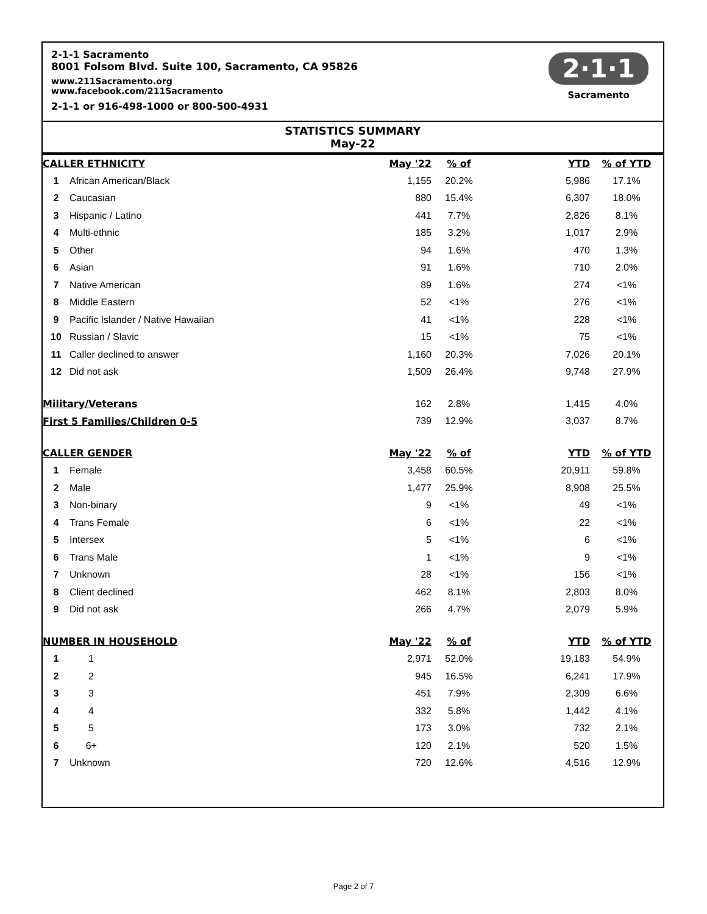2-1-1 Sacramento
8001 Folsom Blvd. Suite 100, Sacramento, CA 95826
www.211Sacramento.org
www.facebook.com/211Sacramento
2-1-1 or 916-498-1000 or 800-500-4931
2·1·1
Sacramento
STATISTICS SUMMARY
May-22
| CALLER ETHNICITY | | May '22 | % of | YTD | % of YTD |
| --- | --- | --- | --- | --- | --- |
| 1 | African American/Black | 1,155 | 20.2% | 5,986 | 17.1% |
| 2 | Caucasian | 880 | 15.4% | 6,307 | 18.0% |
| 3 | Hispanic / Latino | 441 | 7.7% | 2,826 | 8.1% |
| 4 | Multi-ethnic | 185 | 3.2% | 1,017 | 2.9% |
| 5 | Other | 94 | 1.6% | 470 | 1.3% |
| 6 | Asian | 91 | 1.6% | 710 | 2.0% |
| 7 | Native American | 89 | 1.6% | 274 | <1% |
| 8 | Middle Eastern | 52 | <1% | 276 | <1% |
| 9 | Pacific Islander / Native Hawaiian | 41 | <1% | 228 | <1% |
| 10 | Russian / Slavic | 15 | <1% | 75 | <1% |
| 11 | Caller declined to answer | 1,160 | 20.3% | 7,026 | 20.1% |
| 12 | Did not ask | 1,509 | 26.4% | 9,748 | 27.9% |
| Military/Veterans | | 162 | 2.8% | 1,415 | 4.0% |
| First 5 Families/Children 0-5 | | 739 | 12.9% | 3,037 | 8.7% |
| CALLER GENDER | | May '22 | % of | YTD | % of YTD |
| 1 | Female | 3,458 | 60.5% | 20,911 | 59.8% |
| 2 | Male | 1,477 | 25.9% | 8,908 | 25.5% |
| 3 | Non-binary | 9 | <1% | 49 | <1% |
| 4 | Trans Female | 6 | <1% | 22 | <1% |
| 5 | Intersex | 5 | <1% | 6 | <1% |
| 6 | Trans Male | 1 | <1% | 9 | <1% |
| 7 | Unknown | 28 | <1% | 156 | <1% |
| 8 | Client declined | 462 | 8.1% | 2,803 | 8.0% |
| 9 | Did not ask | 266 | 4.7% | 2,079 | 5.9% |
| NUMBER IN HOUSEHOLD | | May '22 | % of | YTD | % of YTD |
| 1 | 1 | 2,971 | 52.0% | 19,183 | 54.9% |
| 2 | 2 | 945 | 16.5% | 6,241 | 17.9% |
| 3 | 3 | 451 | 7.9% | 2,309 | 6.6% |
| 4 | 4 | 332 | 5.8% | 1,442 | 4.1% |
| 5 | 5 | 173 | 3.0% | 732 | 2.1% |
| 6 | 6+ | 120 | 2.1% | 520 | 1.5% |
| 7 | Unknown | 720 | 12.6% | 4,516 | 12.9% |
Page 2 of 7